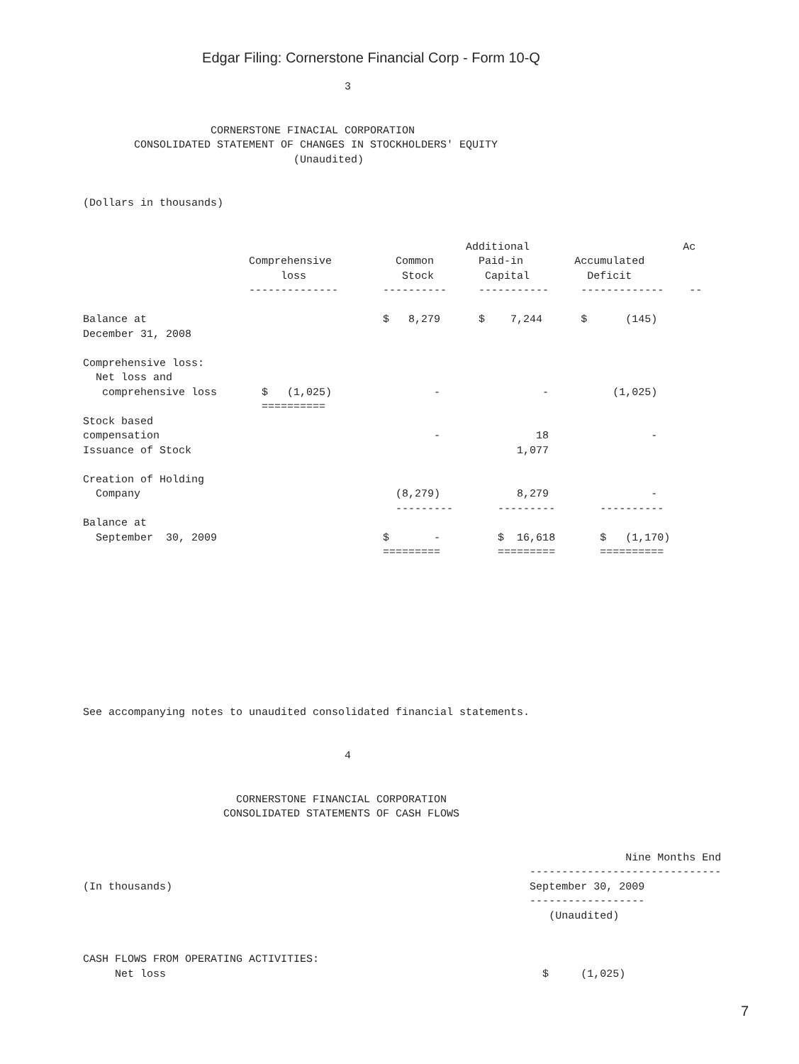Edgar Filing: Cornerstone Financial Corp - Form 10-Q
                                                      3


                                 CORNERSTONE FINACIAL CORPORATION
                     CONSOLIDATED STATEMENT OF CHANGES IN STOCKHOLDERS' EQUITY
                                              (Unaudited)


             (Dollars in thousands)


                                                                         Additional                        Ac
                                       Comprehensive          Common       Paid-in        Accumulated
                                            loss               Stock        Capital         Deficit
                                       --------------       ----------     -----------     -------------    --

             Balance at                                     $   8,279      $    7,244      $      (145)
             December 31, 2008

             Comprehensive loss:
               Net loss and
                comprehensive loss       $   (1,025)                -                -          (1,025)
                                         ==========
             Stock based
             compensation                                           -               18                -
             Issuance of Stock                                                   1,077

             Creation of Holding
               Company                                        (8,279)            8,279                -
                                                              ---------       ---------       ----------
             Balance at
               September  30, 2009                          $       -         $  16,618       $   (1,170)
                                                            =========         =========       ==========










             See accompanying notes to unaudited consolidated financial statements.


                                                      4


                                     CORNERSTONE FINANCIAL CORPORATION
                                   CONSOLIDATED STATEMENTS OF CASH FLOWS


                                                                                                  Nine Months End
                                                                                   ------------------------------
             (In thousands)                                                        September 30, 2009
                                                                                   ------------------
                                                                                      (Unaudited)


             CASH FLOWS FROM OPERATING ACTIVITIES:
                  Net loss                                                           $     (1,025)
7